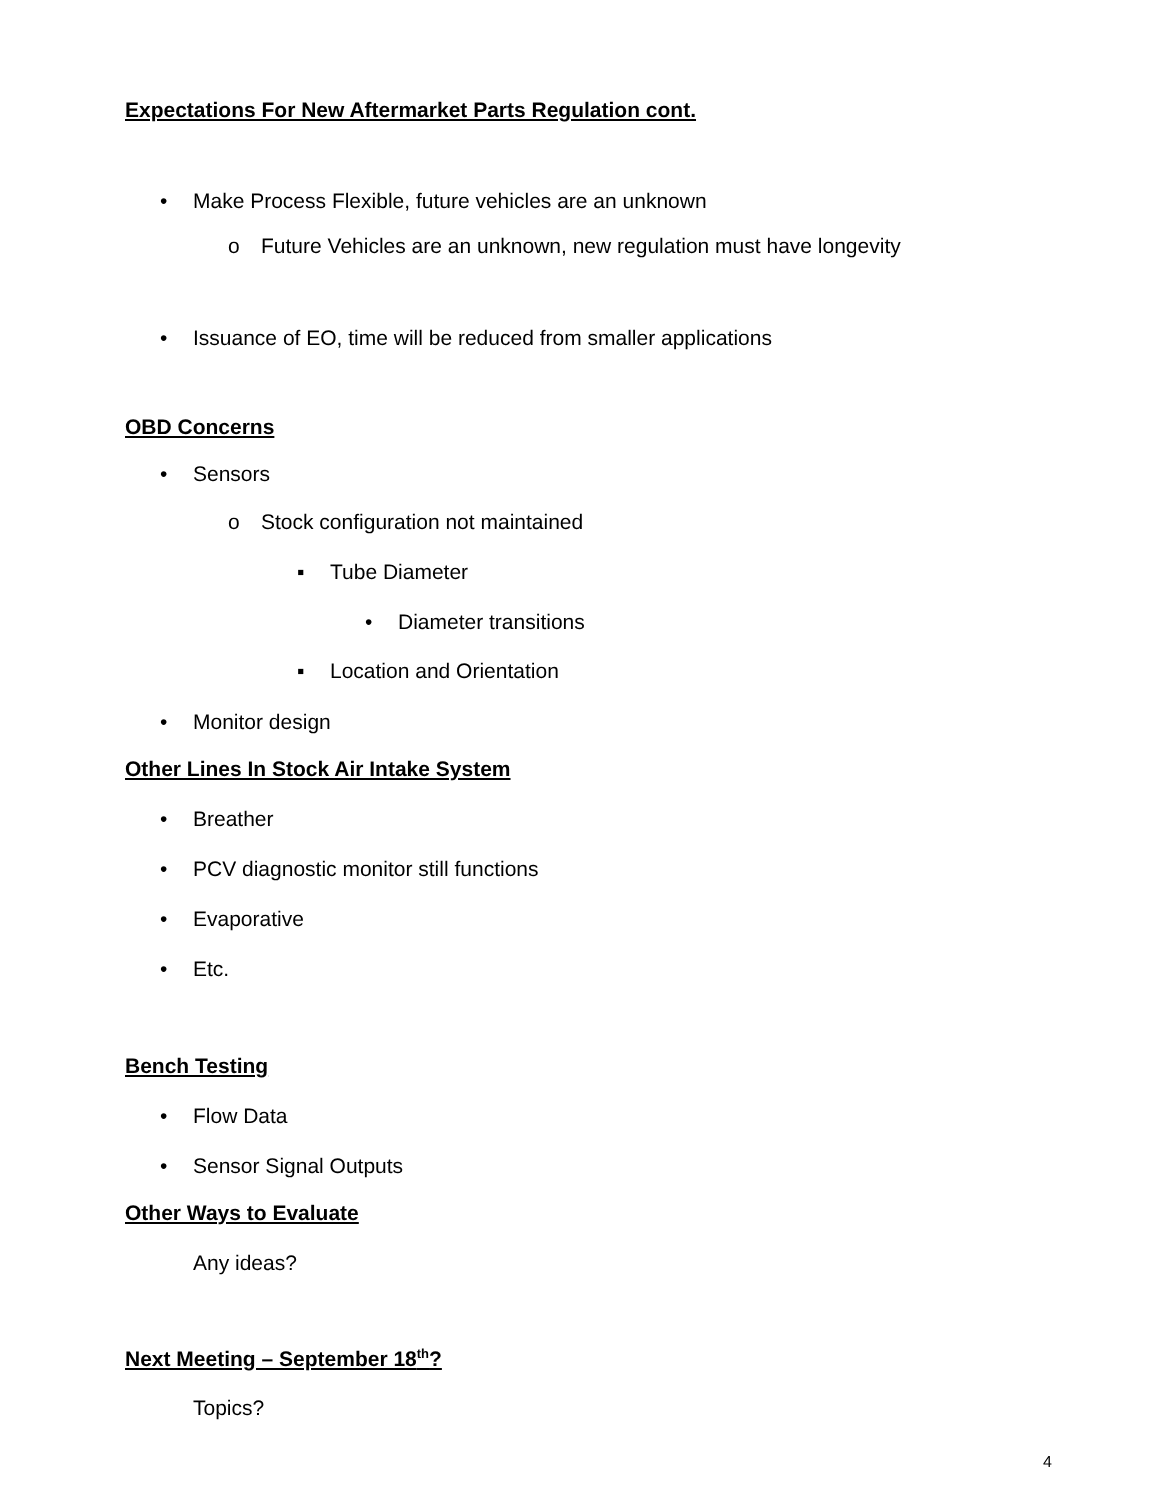Expectations For New Aftermarket Parts Regulation cont.
• Make Process Flexible, future vehicles are an unknown
o Future Vehicles are an unknown, new regulation must have longevity
• Issuance of EO, time will be reduced from smaller applications
OBD Concerns
• Sensors o Stock configuration not maintained
▪ Tube Diameter • Diameter transitions
▪ Location and Orientation
• Monitor design
Other Lines In Stock Air Intake System
• Breather
• PCV diagnostic monitor still functions
• Evaporative
• Etc.
Bench Testing
• Flow Data
• Sensor Signal Outputs
Other Ways to Evaluate
Any ideas?
Next Meeting – September 18<sup>th</sup>?
Topics?
4